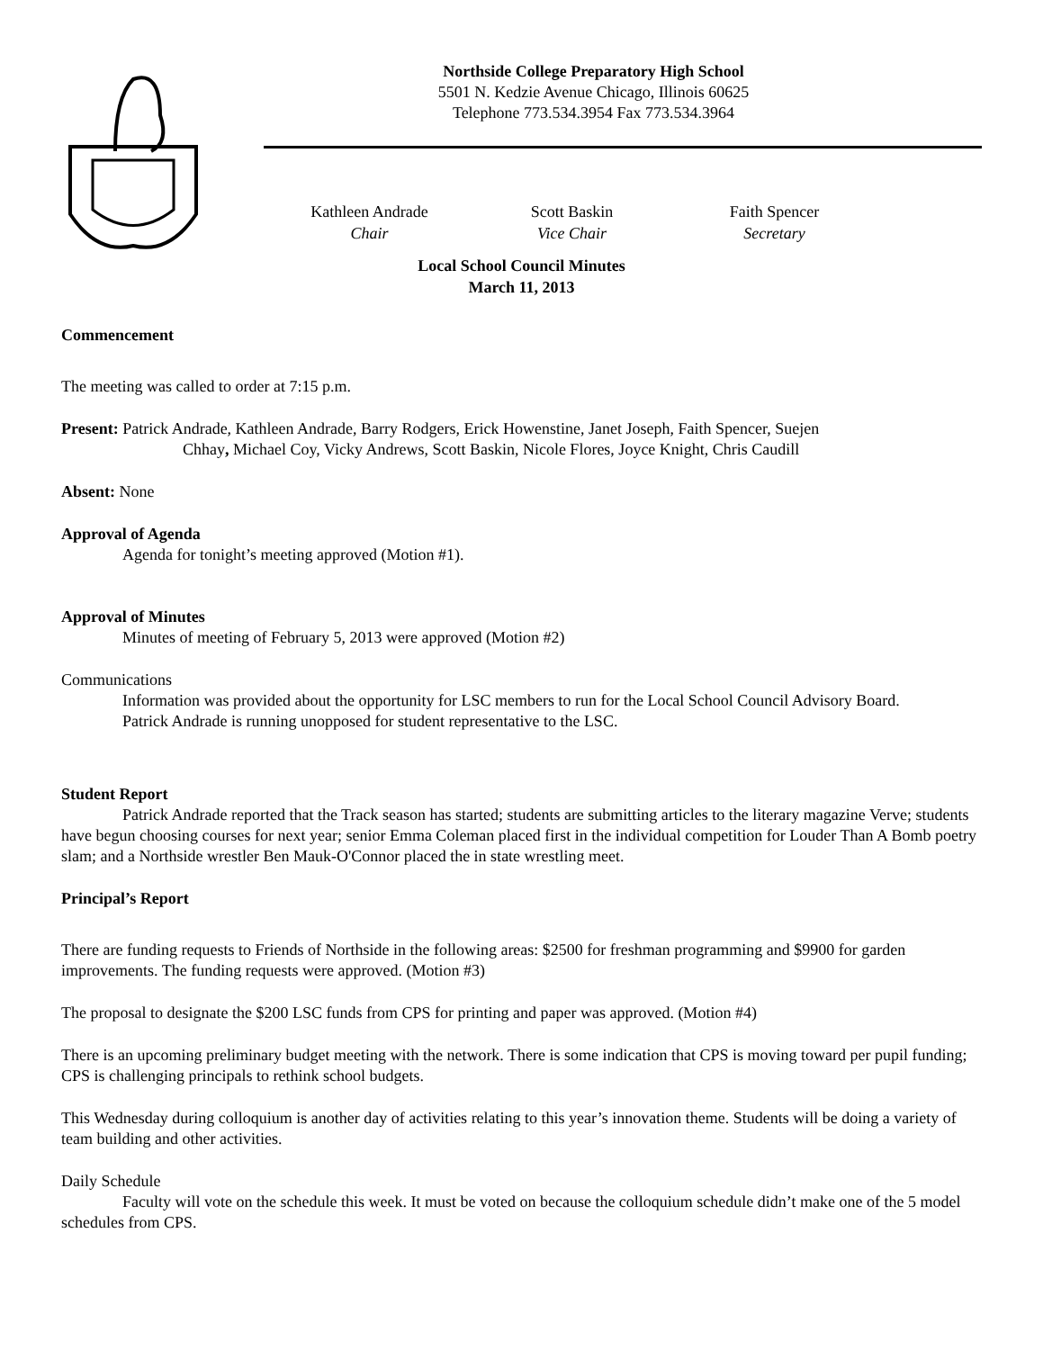Northside College Preparatory High School
5501 N. Kedzie Avenue Chicago, Illinois 60625
Telephone 773.534.3954 Fax 773.534.3964
Kathleen Andrade
Chair
Scott Baskin
Vice Chair
Faith Spencer
Secretary
Local School Council Minutes
March 11, 2013
Commencement
The meeting was called to order at 7:15 p.m.
Present: Patrick Andrade, Kathleen Andrade, Barry Rodgers, Erick Howenstine, Janet Joseph, Faith Spencer, Suejen
Chhay, Michael Coy, Vicky Andrews, Scott Baskin, Nicole Flores, Joyce Knight, Chris Caudill
Absent: None
Approval of Agenda
Agenda for tonight’s meeting approved (Motion #1).
Approval of Minutes
Minutes of meeting of February 5, 2013 were approved (Motion #2)
Communications
Information was provided about the opportunity for LSC members to run for the Local School Council Advisory Board.
Patrick Andrade is running unopposed for student representative to the LSC.
Student Report
Patrick Andrade reported that the Track season has started; students are submitting articles to the literary magazine Verve; students have begun choosing courses for next year; senior Emma Coleman placed first in the individual competition for Louder Than A Bomb poetry slam; and a Northside wrestler Ben Mauk-O'Connor placed the in state wrestling meet.
Principal’s Report
There are funding requests to Friends of Northside in the following areas: $2500 for freshman programming and $9900 for garden improvements. The funding requests were approved. (Motion #3)
The proposal to designate the $200 LSC funds from CPS for printing and paper was approved. (Motion #4)
There is an upcoming preliminary budget meeting with the network. There is some indication that CPS is moving toward per pupil funding; CPS is challenging principals to rethink school budgets.
This Wednesday during colloquium is another day of activities relating to this year’s innovation theme. Students will be doing a variety of team building and other activities.
Daily Schedule
Faculty will vote on the schedule this week. It must be voted on because the colloquium schedule didn’t make one of the 5 model schedules from CPS.